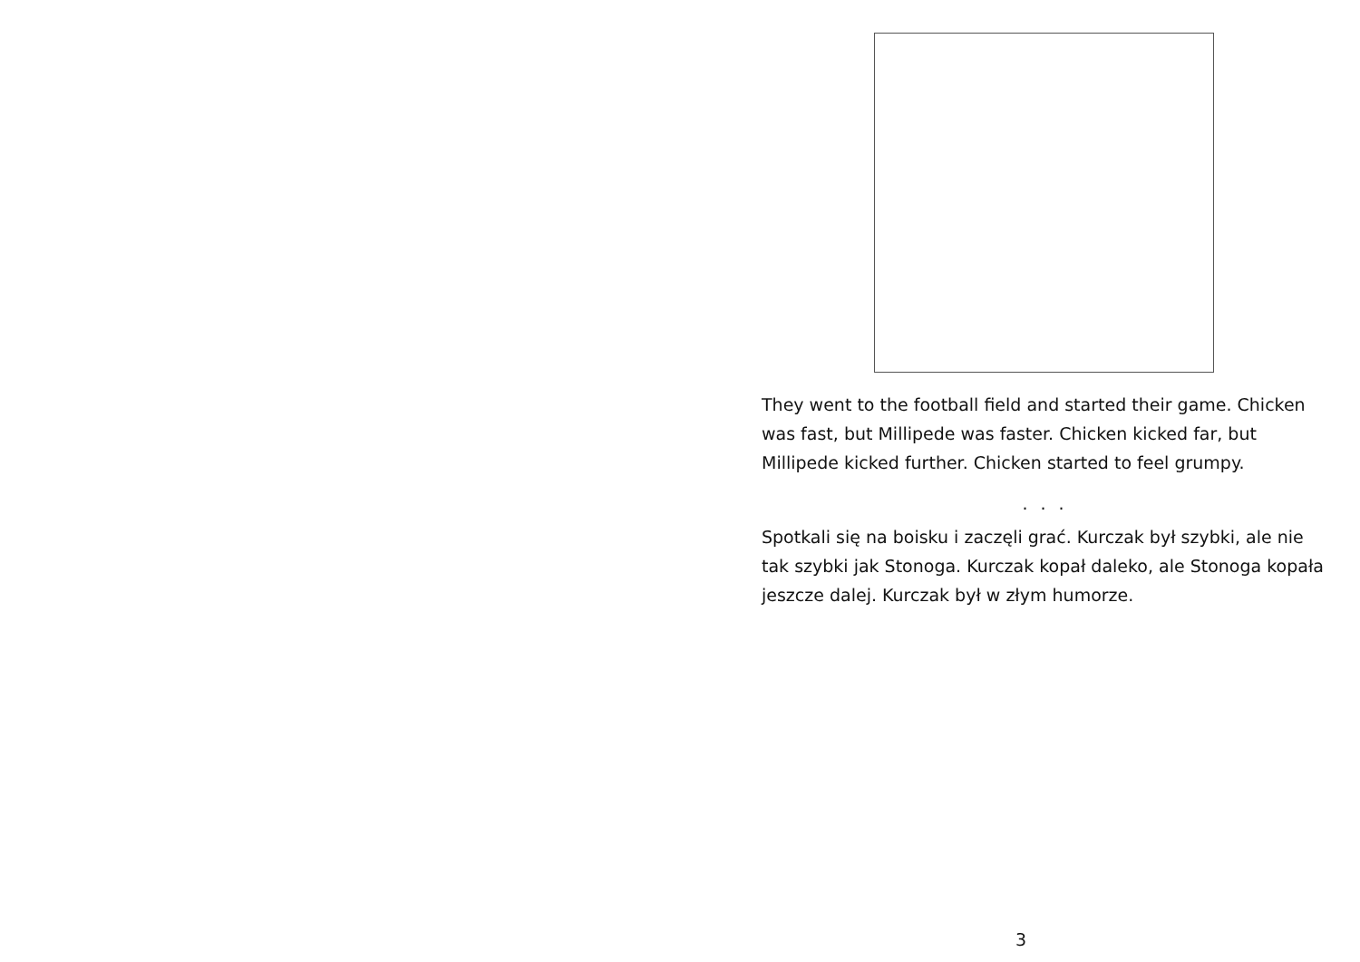.
They went to the football field and started their game. Chicken was fast, but Millipede was faster. Chicken kicked far, but Millipede kicked further. Chicken started to feel grumpy.
. . .
Spotkali się na boisku i zaczęli grać. Kurczak był szybki, ale nie tak szybki jak Stonoga. Kurczak kopał daleko, ale Stonoga kopała jeszcze dalej. Kurczak był w złym humorze.
3